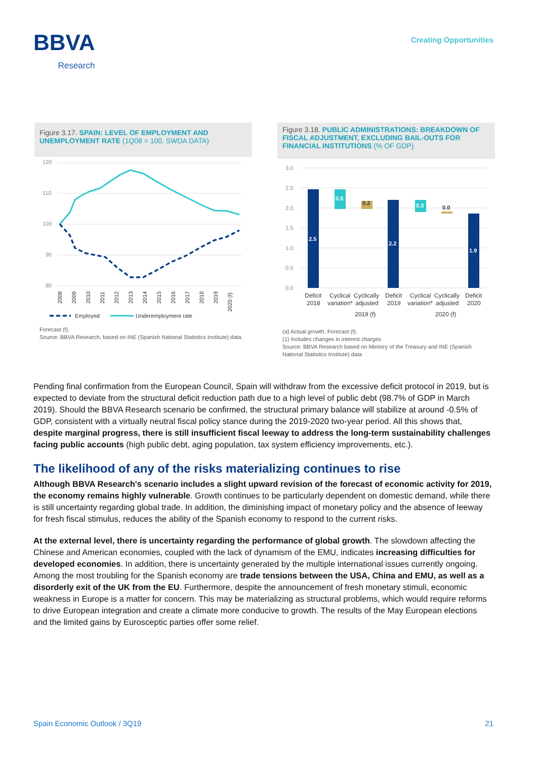BBVA
Research
Creating Opportunities
Figure 3.17. SPAIN: LEVEL OF EMPLOYMENT AND UNEMPLOYMENT RATE (1Q08 = 100. SWDA DATA)
120
110
100
90
80
2008
2009
2010
2011
2012
2013
2014
2015
2016
2017
2018
2019
2020 (f)
Employed
Underemployment rate
Forecast (f).
Source: BBVA Research, based on INE (Spanish National Statistics Institute) data.
Figure 3.18. PUBLIC ADMINISTRATIONS: BREAKDOWN OF FISCAL ADJUSTMENT, EXCLUDING BAIL-OUTS FOR FINANCIAL INSTITUTIONS (% OF GDP)
3.0
2.5
2.0
1.5
1.0
0.5
0.0
2.5
0.5
2.2
0.3
1.9
0.2
0.0
Deficit
2018
Cyclical
variation*
Cyclically
adjusted
Deficit
2019
Cyclical
variation*
Cyclically
adjusted
Deficit
2020
2019 (f)
2020 (f)
(a) Actual growth. Forecast (f).
(1) Includes changes in interest charges
Source: BBVA Research based on Ministry of the Treasury and INE (Spanish National Statistics Institute) data
Pending final confirmation from the European Council, Spain will withdraw from the excessive deficit protocol in 2019, but is expected to deviate from the structural deficit reduction path due to a high level of public debt (98.7% of GDP in March 2019). Should the BBVA Research scenario be confirmed, the structural primary balance will stabilize at around -0.5% of GDP, consistent with a virtually neutral fiscal policy stance during the 2019-2020 two-year period. All this shows that, despite marginal progress, there is still insufficient fiscal leeway to address the long-term sustainability challenges facing public accounts (high public debt, aging population, tax system efficiency improvements, etc.).
The likelihood of any of the risks materializing continues to rise
Although BBVA Research's scenario includes a slight upward revision of the forecast of economic activity for 2019, the economy remains highly vulnerable. Growth continues to be particularly dependent on domestic demand, while there is still uncertainty regarding global trade. In addition, the diminishing impact of monetary policy and the absence of leeway for fresh fiscal stimulus, reduces the ability of the Spanish economy to respond to the current risks.
At the external level, there is uncertainty regarding the performance of global growth. The slowdown affecting the Chinese and American economies, coupled with the lack of dynamism of the EMU, indicates increasing difficulties for developed economies. In addition, there is uncertainty generated by the multiple international issues currently ongoing. Among the most troubling for the Spanish economy are trade tensions between the USA, China and EMU, as well as a disorderly exit of the UK from the EU. Furthermore, despite the announcement of fresh monetary stimuli, economic weakness in Europe is a matter for concern. This may be materializing as structural problems, which would require reforms to drive European integration and create a climate more conducive to growth. The results of the May European elections and the limited gains by Eurosceptic parties offer some relief.
Spain Economic Outlook / 3Q19 21